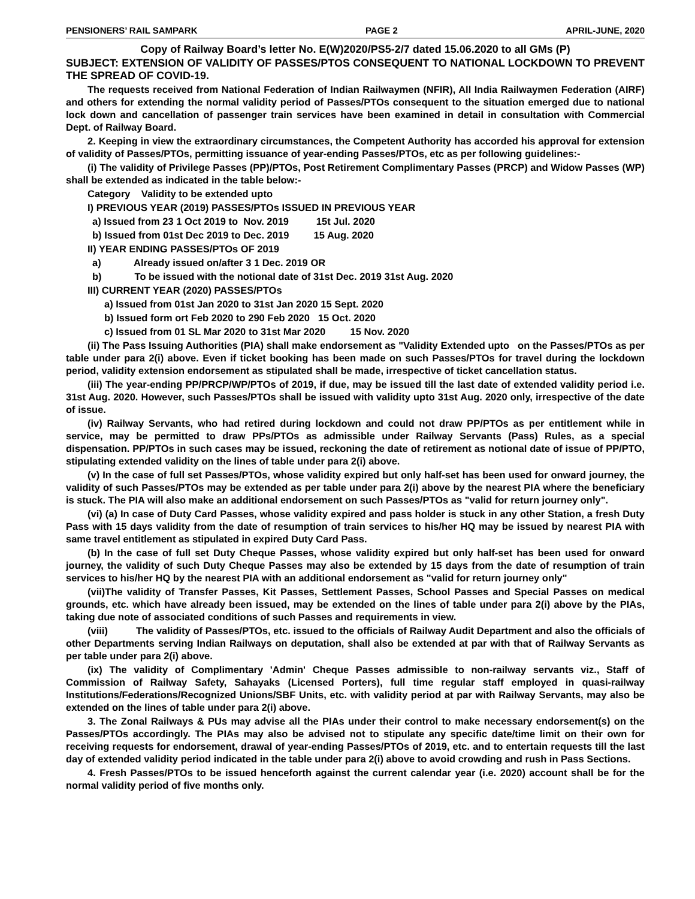PENSIONERS’ RAIL SAMPARK PAGE 2 APRIL-JUNE, 2020
Copy of Railway Board’s letter No. E(W)2020/PS5-2/7 dated 15.06.2020 to all GMs (P)
SUBJECT: EXTENSION OF VALIDITY OF PASSES/PTOS CONSEQUENT TO NATIONAL LOCKDOWN TO PREVENT THE SPREAD OF COVID-19.
The requests received from National Federation of Indian Railwaymen (NFIR), All India Railwaymen Federation (AIRF) and others for extending the normal validity period of Passes/PTOs consequent to the situation emerged due to national lock down and cancellation of passenger train services have been examined in detail in consultation with Commercial Dept. of Railway Board.
2. Keeping in view the extraordinary circumstances, the Competent Authority has accorded his approval for extension of validity of Passes/PTOs, permitting issuance of year-ending Passes/PTOs, etc as per following guidelines:-
(i) The validity of Privilege Passes (PP)/PTOs, Post Retirement Complimentary Passes (PRCP) and Widow Passes (WP) shall be extended as indicated in the table below:-
Category Validity to be extended upto
I) PREVIOUS YEAR (2019) PASSES/PTOs ISSUED IN PREVIOUS YEAR
a) Issued from 23 1 Oct 2019 to Nov. 2019 15t Jul. 2020
b) Issued from 01st Dec 2019 to Dec. 2019 15 Aug. 2020
II) YEAR ENDING PASSES/PTOs OF 2019
a) Already issued on/after 3 1 Dec. 2019 OR
b) To be issued with the notional date of 31st Dec. 2019 31st Aug. 2020
III) CURRENT YEAR (2020) PASSES/PTOs
a) Issued from 01st Jan 2020 to 31st Jan 2020 15 Sept. 2020
b) Issued form ort Feb 2020 to 290 Feb 2020 15 Oct. 2020
c) Issued from 01 SL Mar 2020 to 31st Mar 2020 15 Nov. 2020
(ii) The Pass Issuing Authorities (PIA) shall make endorsement as "Validity Extended upto on the Passes/PTOs as per table under para 2(i) above. Even if ticket booking has been made on such Passes/PTOs for travel during the lockdown period, validity extension endorsement as stipulated shall be made, irrespective of ticket cancellation status.
(iii) The year-ending PP/PRCP/WP/PTOs of 2019, if due, may be issued till the last date of extended validity period i.e. 31st Aug. 2020. However, such Passes/PTOs shall be issued with validity upto 31st Aug. 2020 only, irrespective of the date of issue.
(iv) Railway Servants, who had retired during lockdown and could not draw PP/PTOs as per entitlement while in service, may be permitted to draw PPs/PTOs as admissible under Railway Servants (Pass) Rules, as a special dispensation. PP/PTOs in such cases may be issued, reckoning the date of retirement as notional date of issue of PP/PTO, stipulating extended validity on the lines of table under para 2(i) above.
(v) In the case of full set Passes/PTOs, whose validity expired but only half-set has been used for onward journey, the validity of such Passes/PTOs may be extended as per table under para 2(i) above by the nearest PIA where the beneficiary is stuck. The PIA will also make an additional endorsement on such Passes/PTOs as "valid for return journey only".
(vi) (a) In case of Duty Card Passes, whose validity expired and pass holder is stuck in any other Station, a fresh Duty Pass with 15 days validity from the date of resumption of train services to his/her HQ may be issued by nearest PIA with same travel entitlement as stipulated in expired Duty Card Pass.
(b) In the case of full set Duty Cheque Passes, whose validity expired but only half-set has been used for onward journey, the validity of such Duty Cheque Passes may also be extended by 15 days from the date of resumption of train services to his/her HQ by the nearest PIA with an additional endorsement as "valid for return journey only"
(vii)The validity of Transfer Passes, Kit Passes, Settlement Passes, School Passes and Special Passes on medical grounds, etc. which have already been issued, may be extended on the lines of table under para 2(i) above by the PIAs, taking due note of associated conditions of such Passes and requirements in view.
(viii) The validity of Passes/PTOs, etc. issued to the officials of Railway Audit Department and also the officials of other Departments serving Indian Railways on deputation, shall also be extended at par with that of Railway Servants as per table under para 2(i) above.
(ix) The validity of Complimentary 'Admin' Cheque Passes admissible to non-railway servants viz., Staff of Commission of Railway Safety, Sahayaks (Licensed Porters), full time regular staff employed in quasi-railway Institutions/Federations/Recognized Unions/SBF Units, etc. with validity period at par with Railway Servants, may also be extended on the lines of table under para 2(i) above.
3. The Zonal Railways & PUs may advise all the PIAs under their control to make necessary endorsement(s) on the Passes/PTOs accordingly. The PIAs may also be advised not to stipulate any specific date/time limit on their own for receiving requests for endorsement, drawal of year-ending Passes/PTOs of 2019, etc. and to entertain requests till the last day of extended validity period indicated in the table under para 2(i) above to avoid crowding and rush in Pass Sections.
4. Fresh Passes/PTOs to be issued henceforth against the current calendar year (i.e. 2020) account shall be for the normal validity period of five months only.